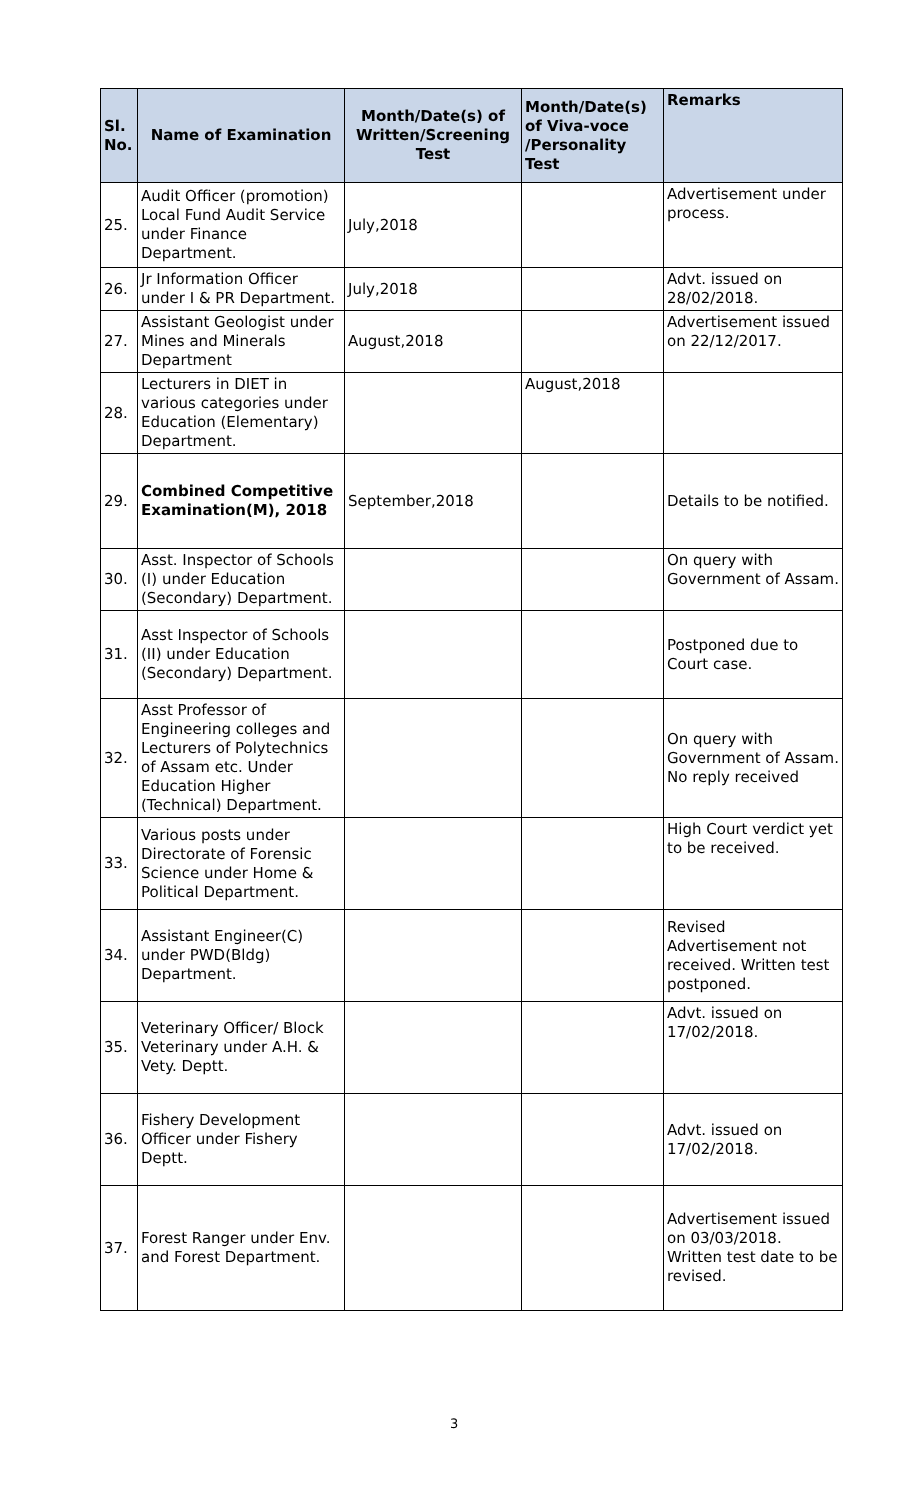| Sl. No. | Name of Examination | Month/Date(s) of Written/Screening Test | Month/Date(s) of Viva-voce /Personality Test | Remarks |
| --- | --- | --- | --- | --- |
| 25. | Audit Officer (promotion) Local Fund Audit Service under Finance Department. | July,2018 | | Advertisement under process. |
| 26. | Jr Information Officer under I & PR Department. | July,2018 | | Advt. issued on 28/02/2018. |
| 27. | Assistant Geologist under Mines and Minerals Department | August,2018 | | Advertisement issued on 22/12/2017. |
| 28. | Lecturers in DIET in various categories under Education (Elementary) Department. | | August,2018 | |
| 29. | Combined Competitive Examination(M), 2018 | September,2018 | | Details to be notified. |
| 30. | Asst. Inspector of Schools (I) under Education (Secondary) Department. | | | On query with Government of Assam. |
| 31. | Asst Inspector of Schools (II) under Education (Secondary) Department. | | | Postponed due to Court case. |
| 32. | Asst Professor of Engineering colleges and Lecturers of Polytechnics of Assam etc. Under Education Higher (Technical) Department. | | | On query with Government of Assam. No reply received |
| 33. | Various posts under Directorate of Forensic Science under Home & Political Department. | | | High Court verdict yet to be received. |
| 34. | Assistant Engineer(C) under PWD(Bldg) Department. | | | Revised Advertisement not received. Written test postponed. |
| 35. | Veterinary Officer/ Block Veterinary under A.H. & Vety. Deptt. | | | Advt. issued on 17/02/2018. |
| 36. | Fishery Development Officer under Fishery Deptt. | | | Advt. issued on 17/02/2018. |
| 37. | Forest Ranger under Env. and Forest Department. | | | Advertisement issued on 03/03/2018. Written test date to be revised. |
3